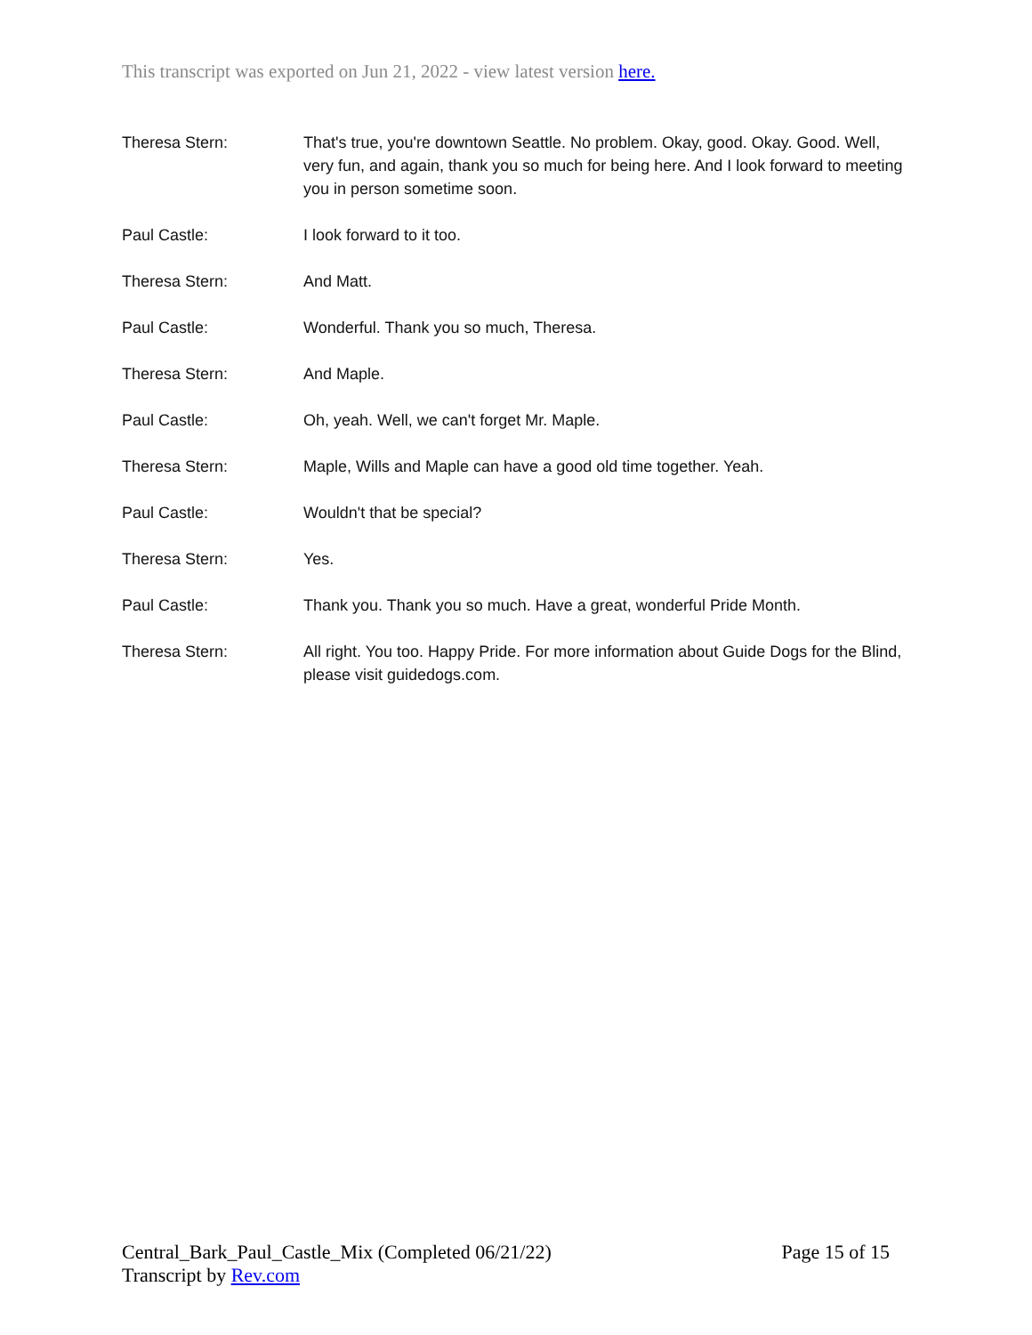This transcript was exported on Jun 21, 2022 - view latest version here.
Theresa Stern: That's true, you're downtown Seattle. No problem. Okay, good. Okay. Good. Well, very fun, and again, thank you so much for being here. And I look forward to meeting you in person sometime soon.
Paul Castle: I look forward to it too.
Theresa Stern: And Matt.
Paul Castle: Wonderful. Thank you so much, Theresa.
Theresa Stern: And Maple.
Paul Castle: Oh, yeah. Well, we can't forget Mr. Maple.
Theresa Stern: Maple, Wills and Maple can have a good old time together. Yeah.
Paul Castle: Wouldn't that be special?
Theresa Stern: Yes.
Paul Castle: Thank you. Thank you so much. Have a great, wonderful Pride Month.
Theresa Stern: All right. You too. Happy Pride. For more information about Guide Dogs for the Blind, please visit guidedogs.com.
Central_Bark_Paul_Castle_Mix (Completed 06/21/22) Page 15 of 15
Transcript by Rev.com